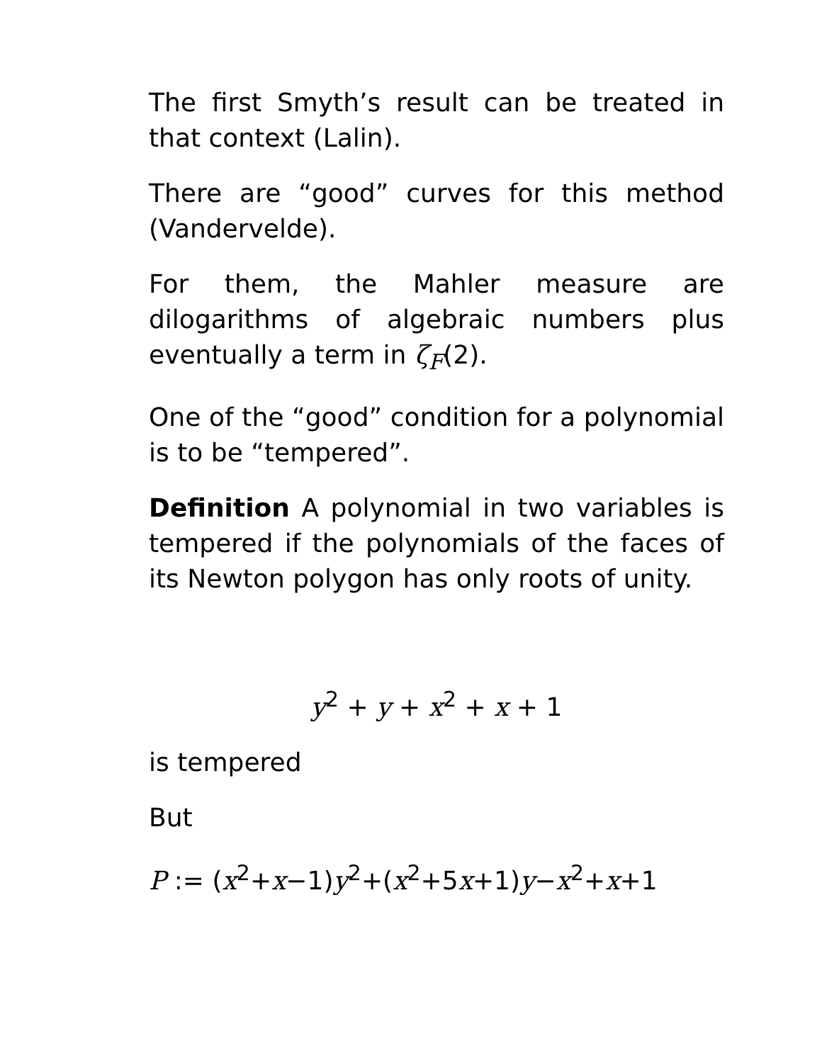The first Smyth’s result can be treated in that context (Lalin).
There are “good” curves for this method (Vandervelde).
For them, the Mahler measure are dilogarithms of algebraic numbers plus eventually a term in ζ<sub>F</sub>(2).
One of the “good” condition for a polynomial is to be “tempered”.
Definition A polynomial in two variables is tempered if the polynomials of the faces of its Newton polygon has only roots of unity.
y<sup>2</sup> + y + x<sup>2</sup> + x + 1
is tempered
But
P := (x<sup>2</sup>+x−1)y<sup>2</sup>+(x<sup>2</sup>+5x+1)y−x<sup>2</sup>+x+1